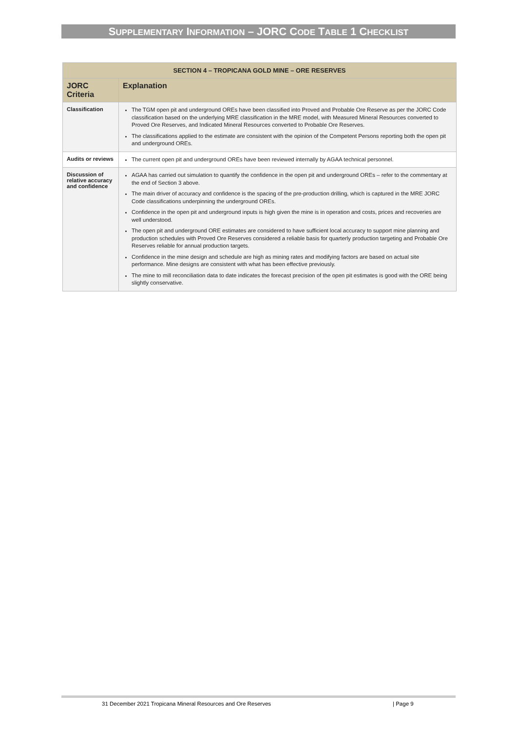SUPPLEMENTARY INFORMATION – JORC CODE TABLE 1 CHECKLIST
| SECTION 4 – TROPICANA GOLD MINE – ORE RESERVES | |
| --- | --- |
| JORC Criteria | Explanation |
| Classification | The TGM open pit and underground OREs have been classified into Proved and Probable Ore Reserve as per the JORC Code classification based on the underlying MRE classification in the MRE model, with Measured Mineral Resources converted to Proved Ore Reserves, and Indicated Mineral Resources converted to Probable Ore Reserves. The classifications applied to the estimate are consistent with the opinion of the Competent Persons reporting both the open pit and underground OREs. |
| Audits or reviews | The current open pit and underground OREs have been reviewed internally by AGAA technical personnel. |
| Discussion of relative accuracy and confidence | AGAA has carried out simulation to quantify the confidence in the open pit and underground OREs – refer to the commentary at the end of Section 3 above. The main driver of accuracy and confidence is the spacing of the pre-production drilling, which is captured in the MRE JORC Code classifications underpinning the underground OREs. Confidence in the open pit and underground inputs is high given the mine is in operation and costs, prices and recoveries are well understood. The open pit and underground ORE estimates are considered to have sufficient local accuracy to support mine planning and production schedules with Proved Ore Reserves considered a reliable basis for quarterly production targeting and Probable Ore Reserves reliable for annual production targets. Confidence in the mine design and schedule are high as mining rates and modifying factors are based on actual site performance. Mine designs are consistent with what has been effective previously. The mine to mill reconciliation data to date indicates the forecast precision of the open pit estimates is good with the ORE being slightly conservative. |
31 December 2021 Tropicana Mineral Resources and Ore Reserves | Page 9